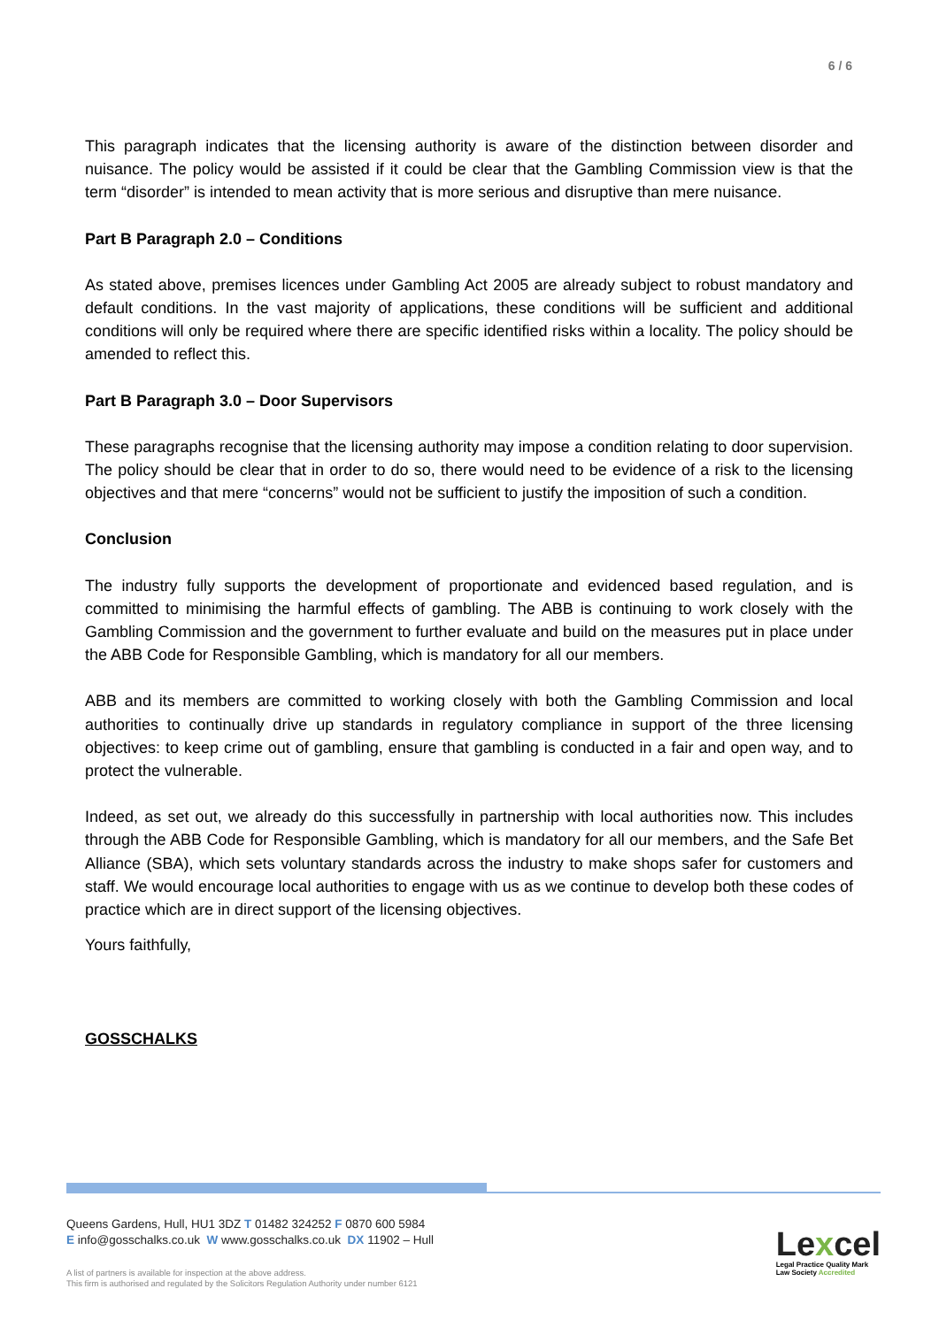6 / 6
This paragraph indicates that the licensing authority is aware of the distinction between disorder and nuisance. The policy would be assisted if it could be clear that the Gambling Commission view is that the term “disorder” is intended to mean activity that is more serious and disruptive than mere nuisance.
Part B Paragraph 2.0 – Conditions
As stated above, premises licences under Gambling Act 2005 are already subject to robust mandatory and default conditions. In the vast majority of applications, these conditions will be sufficient and additional conditions will only be required where there are specific identified risks within a locality. The policy should be amended to reflect this.
Part B Paragraph 3.0 – Door Supervisors
These paragraphs recognise that the licensing authority may impose a condition relating to door supervision. The policy should be clear that in order to do so, there would need to be evidence of a risk to the licensing objectives and that mere “concerns” would not be sufficient to justify the imposition of such a condition.
Conclusion
The industry fully supports the development of proportionate and evidenced based regulation, and is committed to minimising the harmful effects of gambling. The ABB is continuing to work closely with the Gambling Commission and the government to further evaluate and build on the measures put in place under the ABB Code for Responsible Gambling, which is mandatory for all our members.
ABB and its members are committed to working closely with both the Gambling Commission and local authorities to continually drive up standards in regulatory compliance in support of the three licensing objectives: to keep crime out of gambling, ensure that gambling is conducted in a fair and open way, and to protect the vulnerable.
Indeed, as set out, we already do this successfully in partnership with local authorities now. This includes through the ABB Code for Responsible Gambling, which is mandatory for all our members, and the Safe Bet Alliance (SBA), which sets voluntary standards across the industry to make shops safer for customers and staff. We would encourage local authorities to engage with us as we continue to develop both these codes of practice which are in direct support of the licensing objectives.
Yours faithfully,
GOSSCHALKS
Queens Gardens, Hull, HU1 3DZ T 01482 324252 F 0870 600 5984
E info@gosschalks.co.uk W www.gosschalks.co.uk DX 11902 – Hull
A list of partners is available for inspection at the above address.
This firm is authorised and regulated by the Solicitors Regulation Authority under number 6121
Lexcel
Legal Practice Quality Mark
Law Society Accredited